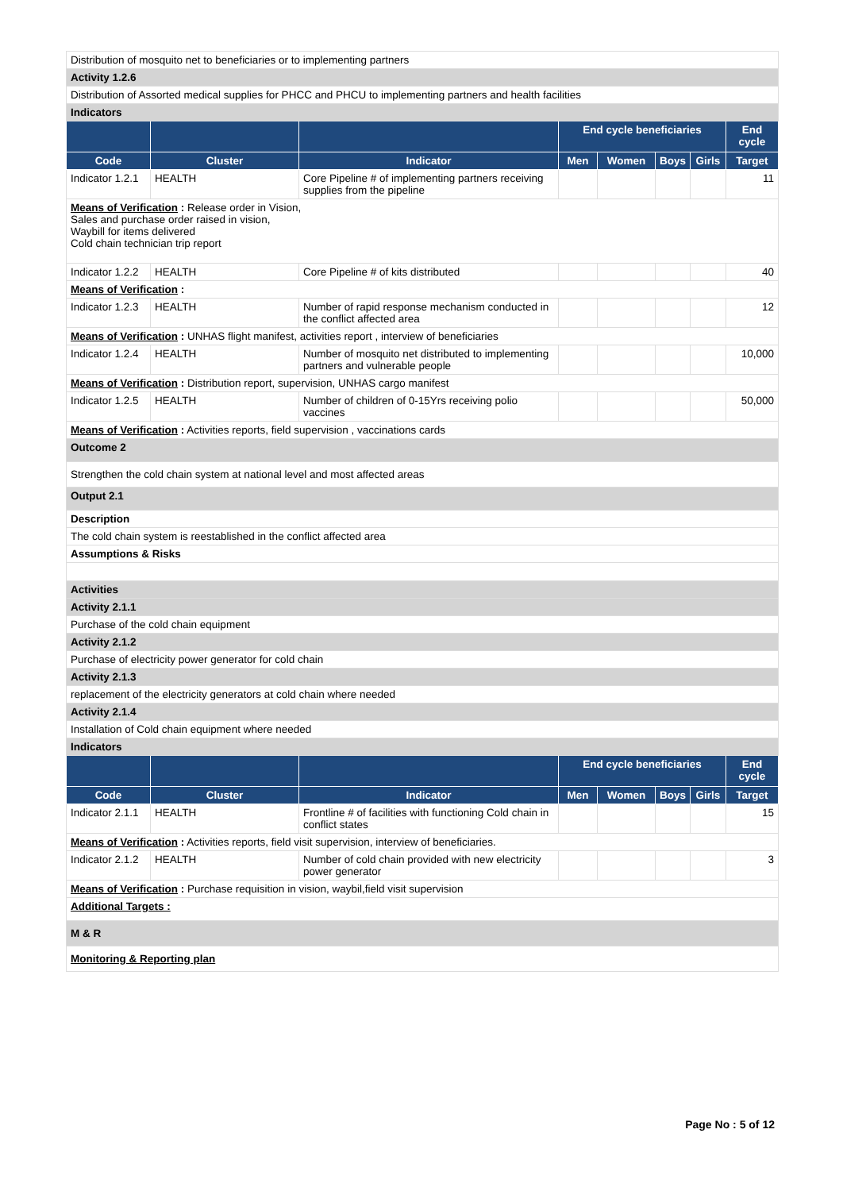| Distribution of mosquito net to beneficiaries or to implementing partners | | | | | | | |
| Activity 1.2.6 | | | | | | | |
| Distribution of Assorted medical supplies for PHCC and PHCU to implementing partners and health facilities | | | | | | | |
| Indicators | | | | | | | |
| | | | End cycle beneficiaries | | | | End cycle |
| Code | Cluster | Indicator | Men | Women | Boys | Girls | Target |
| Indicator 1.2.1 | HEALTH | Core Pipeline # of implementing partners receiving supplies from the pipeline | | | | | 11 |
| Means of Verification : Release order in Vision, Sales and purchase order raised in vision, Waybill for items delivered Cold chain technician trip report | | | | | | | |
| Indicator 1.2.2 | HEALTH | Core Pipeline # of kits distributed | | | | | 40 |
| Means of Verification : | | | | | | | |
| Indicator 1.2.3 | HEALTH | Number of rapid response mechanism conducted in the conflict affected area | | | | | 12 |
| Means of Verification : UNHAS flight manifest, activities report , interview of beneficiaries | | | | | | | |
| Indicator 1.2.4 | HEALTH | Number of mosquito net distributed to implementing partners and vulnerable people | | | | | 10,000 |
| Means of Verification : Distribution report, supervision, UNHAS cargo manifest | | | | | | | |
| Indicator 1.2.5 | HEALTH | Number of children of 0-15Yrs receiving polio vaccines | | | | | 50,000 |
| Means of Verification : Activities reports, field supervision , vaccinations cards | | | | | | | |
| Outcome 2 | | | | | | | |
| Strengthen the cold chain system at national level and most affected areas | | | | | | | |
| Output 2.1 | | | | | | | |
| Description | | | | | | | |
| The cold chain system is reestablished in the conflict affected area | | | | | | | |
| Assumptions & Risks | | | | | | | |
| Activities | | | | | | | |
| Activity 2.1.1 | | | | | | | |
| Purchase of the cold chain equipment | | | | | | | |
| Activity 2.1.2 | | | | | | | |
| Purchase of electricity power generator for cold chain | | | | | | | |
| Activity 2.1.3 | | | | | | | |
| replacement of the electricity generators at cold chain where needed | | | | | | | |
| Activity 2.1.4 | | | | | | | |
| Installation of Cold chain equipment where needed | | | | | | | |
| Indicators | | | | | | | |
| | | | End cycle beneficiaries | | | | End cycle |
| Code | Cluster | Indicator | Men | Women | Boys | Girls | Target |
| Indicator 2.1.1 | HEALTH | Frontline # of facilities with functioning Cold chain in conflict states | | | | | 15 |
| Means of Verification : Activities reports, field visit supervision, interview of beneficiaries. | | | | | | | |
| Indicator 2.1.2 | HEALTH | Number of cold chain provided with new electricity power generator | | | | | 3 |
| Means of Verification : Purchase requisition in vision, waybil,field visit supervision | | | | | | | |
| Additional Targets : | | | | | | | |
| M & R | | | | | | | |
| Monitoring & Reporting plan | | | | | | | |
Page No : 5 of 12